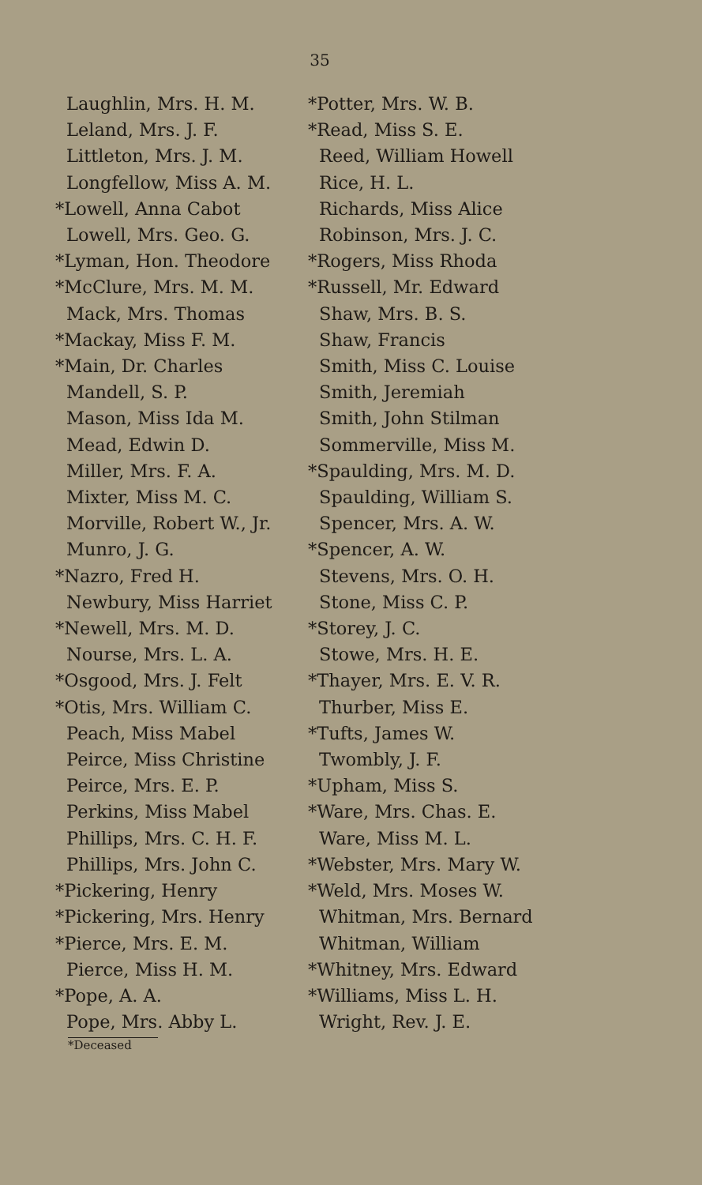35
Laughlin, Mrs. H. M.
Leland, Mrs. J. F.
Littleton, Mrs. J. M.
Longfellow, Miss A. M.
*Lowell, Anna Cabot
Lowell, Mrs. Geo. G.
*Lyman, Hon. Theodore
*McClure, Mrs. M. M.
Mack, Mrs. Thomas
*Mackay, Miss F. M.
*Main, Dr. Charles
Mandell, S. P.
Mason, Miss Ida M.
Mead, Edwin D.
Miller, Mrs. F. A.
Mixter, Miss M. C.
Morville, Robert W., Jr.
Munro, J. G.
*Nazro, Fred H.
Newbury, Miss Harriet
*Newell, Mrs. M. D.
Nourse, Mrs. L. A.
*Osgood, Mrs. J. Felt
*Otis, Mrs. William C.
Peach, Miss Mabel
Peirce, Miss Christine
Peirce, Mrs. E. P.
Perkins, Miss Mabel
Phillips, Mrs. C. H. F.
Phillips, Mrs. John C.
*Pickering, Henry
*Pickering, Mrs. Henry
*Pierce, Mrs. E. M.
Pierce, Miss H. M.
*Pope, A. A.
Pope, Mrs. Abby L.
*Potter, Mrs. W. B.
*Read, Miss S. E.
Reed, William Howell
Rice, H. L.
Richards, Miss Alice
Robinson, Mrs. J. C.
*Rogers, Miss Rhoda
*Russell, Mr. Edward
Shaw, Mrs. B. S.
Shaw, Francis
Smith, Miss C. Louise
Smith, Jeremiah
Smith, John Stilman
Sommerville, Miss M.
*Spaulding, Mrs. M. D.
Spaulding, William S.
Spencer, Mrs. A. W.
*Spencer, A. W.
Stevens, Mrs. O. H.
Stone, Miss C. P.
*Storey, J. C.
Stowe, Mrs. H. E.
*Thayer, Mrs. E. V. R.
Thurber, Miss E.
*Tufts, James W.
Twombly, J. F.
*Upham, Miss S.
*Ware, Mrs. Chas. E.
Ware, Miss M. L.
*Webster, Mrs. Mary W.
*Weld, Mrs. Moses W.
Whitman, Mrs. Bernard
Whitman, William
*Whitney, Mrs. Edward
*Williams, Miss L. H.
Wright, Rev. J. E.
*Deceased